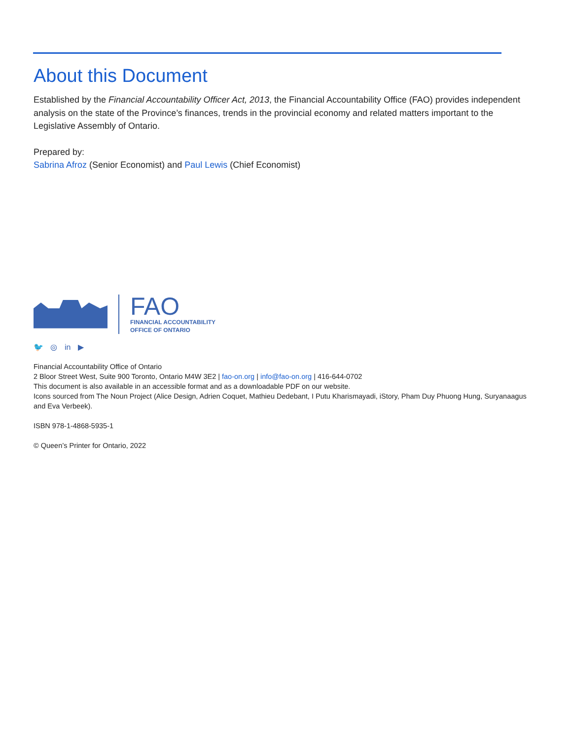About this Document
Established by the Financial Accountability Officer Act, 2013, the Financial Accountability Office (FAO) provides independent analysis on the state of the Province’s finances, trends in the provincial economy and related matters important to the Legislative Assembly of Ontario.
Prepared by:
Sabrina Afroz (Senior Economist) and Paul Lewis (Chief Economist)
FAO
FINANCIAL ACCOUNTABILITY
OFFICE OF ONTARIO
🐦 ◎ in ▶
Financial Accountability Office of Ontario
2 Bloor Street West, Suite 900 Toronto, Ontario M4W 3E2 | fao-on.org | info@fao-on.org | 416-644-0702
This document is also available in an accessible format and as a downloadable PDF on our website.
Icons sourced from The Noun Project (Alice Design, Adrien Coquet, Mathieu Dedebant, I Putu Kharismayadi, iStory, Pham Duy Phuong Hung, Suryanaagus and Eva Verbeek).
ISBN 978-1-4868-5935-1
© Queen’s Printer for Ontario, 2022